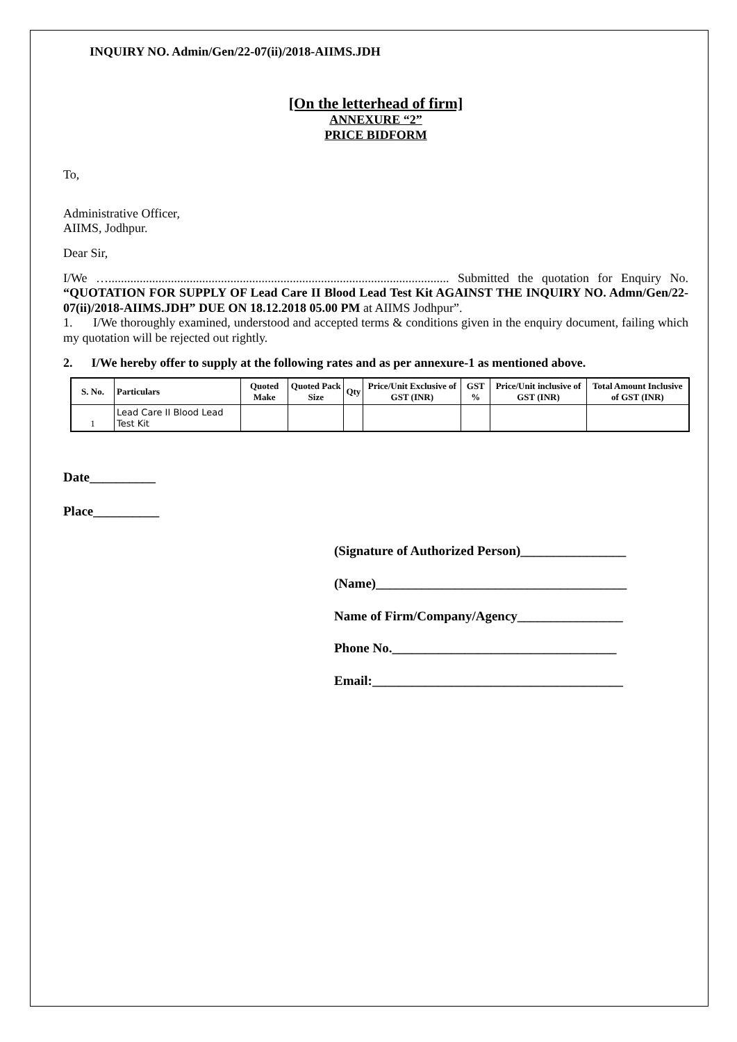INQUIRY NO. Admin/Gen/22-07(ii)/2018-AIIMS.JDH
[On the letterhead of firm]
ANNEXURE “2”
PRICE BIDFORM
To,
Administrative Officer,
AIIMS, Jodhpur.
Dear Sir,
I/We …............................................................................................................. Submitted the quotation for Enquiry No. “QUOTATION FOR SUPPLY OF Lead Care II Blood Lead Test Kit AGAINST THE INQUIRY NO. Admn/Gen/22-07(ii)/2018-AIIMS.JDH” DUE ON 18.12.2018 05.00 PM at AIIMS Jodhpur”.
1. I/We thoroughly examined, understood and accepted terms & conditions given in the enquiry document, failing which my quotation will be rejected out rightly.
2. I/We hereby offer to supply at the following rates and as per annexure-1 as mentioned above.
| S. No. | Particulars | Quoted Make | Quoted Pack Size | Qty | Price/Unit Exclusive of GST (INR) | GST % | Price/Unit inclusive of GST (INR) | Total Amount Inclusive of GST (INR) |
| --- | --- | --- | --- | --- | --- | --- | --- | --- |
| 1 | Lead Care II Blood Lead Test Kit | | | | | | | |
Date__________
Place__________
(Signature of Authorized Person)________________
(Name)______________________________________
Name of Firm/Company/Agency________________
Phone No.__________________________________
Email:______________________________________